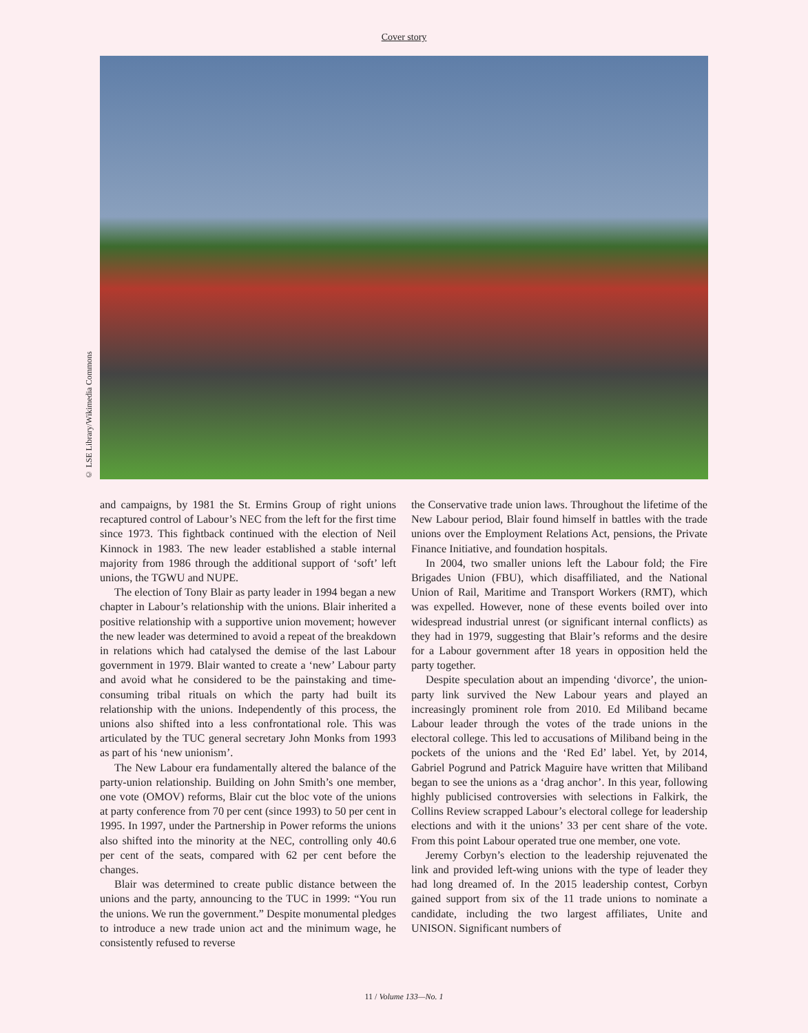Cover story
© LSE Library/Wikimedia Commons
and campaigns, by 1981 the St. Ermins Group of right unions recaptured control of Labour’s NEC from the left for the first time since 1973. This fightback continued with the election of Neil Kinnock in 1983. The new leader established a stable internal majority from 1986 through the additional support of ‘soft’ left unions, the TGWU and NUPE.
The election of Tony Blair as party leader in 1994 began a new chapter in Labour’s relationship with the unions. Blair inherited a positive relationship with a supportive union movement; however the new leader was determined to avoid a repeat of the breakdown in relations which had catalysed the demise of the last Labour government in 1979. Blair wanted to create a ‘new’ Labour party and avoid what he considered to be the painstaking and time-consuming tribal rituals on which the party had built its relationship with the unions. Independently of this process, the unions also shifted into a less confrontational role. This was articulated by the TUC general secretary John Monks from 1993 as part of his ‘new unionism’.
The New Labour era fundamentally altered the balance of the party-union relationship. Building on John Smith’s one member, one vote (OMOV) reforms, Blair cut the bloc vote of the unions at party conference from 70 per cent (since 1993) to 50 per cent in 1995. In 1997, under the Partnership in Power reforms the unions also shifted into the minority at the NEC, controlling only 40.6 per cent of the seats, compared with 62 per cent before the changes.
Blair was determined to create public distance between the unions and the party, announcing to the TUC in 1999: “You run the unions. We run the government.” Despite monumental pledges to introduce a new trade union act and the minimum wage, he consistently refused to reverse
the Conservative trade union laws. Throughout the lifetime of the New Labour period, Blair found himself in battles with the trade unions over the Employment Relations Act, pensions, the Private Finance Initiative, and foundation hospitals.
In 2004, two smaller unions left the Labour fold; the Fire Brigades Union (FBU), which disaffiliated, and the National Union of Rail, Maritime and Transport Workers (RMT), which was expelled. However, none of these events boiled over into widespread industrial unrest (or significant internal conflicts) as they had in 1979, suggesting that Blair’s reforms and the desire for a Labour government after 18 years in opposition held the party together.
Despite speculation about an impending ‘divorce’, the union-party link survived the New Labour years and played an increasingly prominent role from 2010. Ed Miliband became Labour leader through the votes of the trade unions in the electoral college. This led to accusations of Miliband being in the pockets of the unions and the ‘Red Ed’ label. Yet, by 2014, Gabriel Pogrund and Patrick Maguire have written that Miliband began to see the unions as a ‘drag anchor’. In this year, following highly publicised controversies with selections in Falkirk, the Collins Review scrapped Labour’s electoral college for leadership elections and with it the unions’ 33 per cent share of the vote. From this point Labour operated true one member, one vote.
Jeremy Corbyn’s election to the leadership rejuvenated the link and provided left-wing unions with the type of leader they had long dreamed of. In the 2015 leadership contest, Corbyn gained support from six of the 11 trade unions to nominate a candidate, including the two largest affiliates, Unite and UNISON. Significant numbers of
11 / Volume 133—No. 1